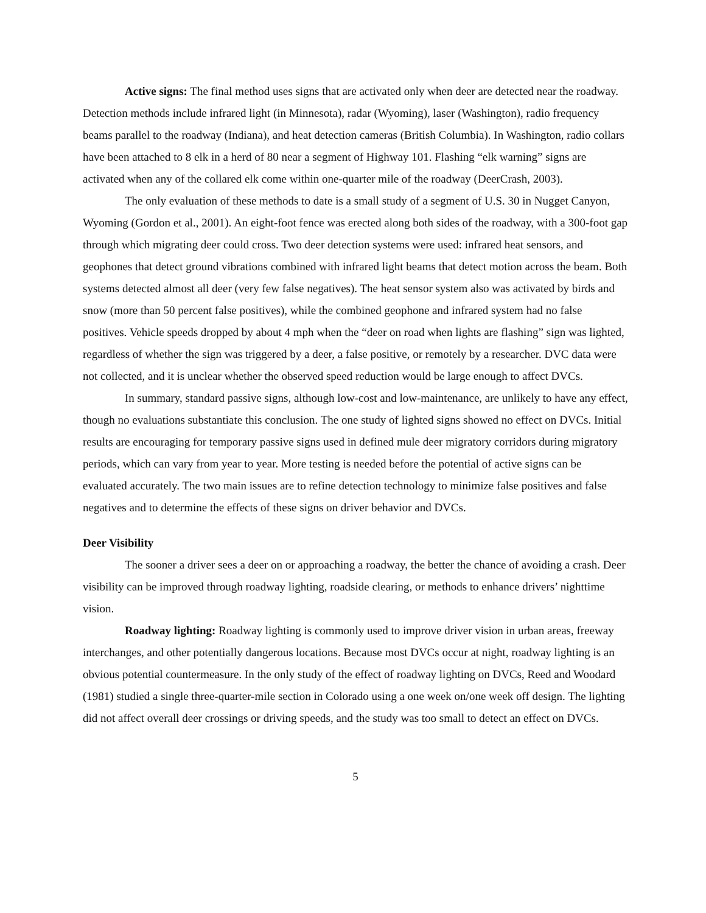Active signs: The final method uses signs that are activated only when deer are detected near the roadway. Detection methods include infrared light (in Minnesota), radar (Wyoming), laser (Washington), radio frequency beams parallel to the roadway (Indiana), and heat detection cameras (British Columbia). In Washington, radio collars have been attached to 8 elk in a herd of 80 near a segment of Highway 101. Flashing “elk warning” signs are activated when any of the collared elk come within one-quarter mile of the roadway (DeerCrash, 2003).
The only evaluation of these methods to date is a small study of a segment of U.S. 30 in Nugget Canyon, Wyoming (Gordon et al., 2001). An eight-foot fence was erected along both sides of the roadway, with a 300-foot gap through which migrating deer could cross. Two deer detection systems were used: infrared heat sensors, and geophones that detect ground vibrations combined with infrared light beams that detect motion across the beam. Both systems detected almost all deer (very few false negatives). The heat sensor system also was activated by birds and snow (more than 50 percent false positives), while the combined geophone and infrared system had no false positives. Vehicle speeds dropped by about 4 mph when the “deer on road when lights are flashing” sign was lighted, regardless of whether the sign was triggered by a deer, a false positive, or remotely by a researcher. DVC data were not collected, and it is unclear whether the observed speed reduction would be large enough to affect DVCs.
In summary, standard passive signs, although low-cost and low-maintenance, are unlikely to have any effect, though no evaluations substantiate this conclusion. The one study of lighted signs showed no effect on DVCs. Initial results are encouraging for temporary passive signs used in defined mule deer migratory corridors during migratory periods, which can vary from year to year. More testing is needed before the potential of active signs can be evaluated accurately. The two main issues are to refine detection technology to minimize false positives and false negatives and to determine the effects of these signs on driver behavior and DVCs.
Deer Visibility
The sooner a driver sees a deer on or approaching a roadway, the better the chance of avoiding a crash. Deer visibility can be improved through roadway lighting, roadside clearing, or methods to enhance drivers’ nighttime vision.
Roadway lighting: Roadway lighting is commonly used to improve driver vision in urban areas, freeway interchanges, and other potentially dangerous locations. Because most DVCs occur at night, roadway lighting is an obvious potential countermeasure. In the only study of the effect of roadway lighting on DVCs, Reed and Woodard (1981) studied a single three-quarter-mile section in Colorado using a one week on/one week off design. The lighting did not affect overall deer crossings or driving speeds, and the study was too small to detect an effect on DVCs.
5